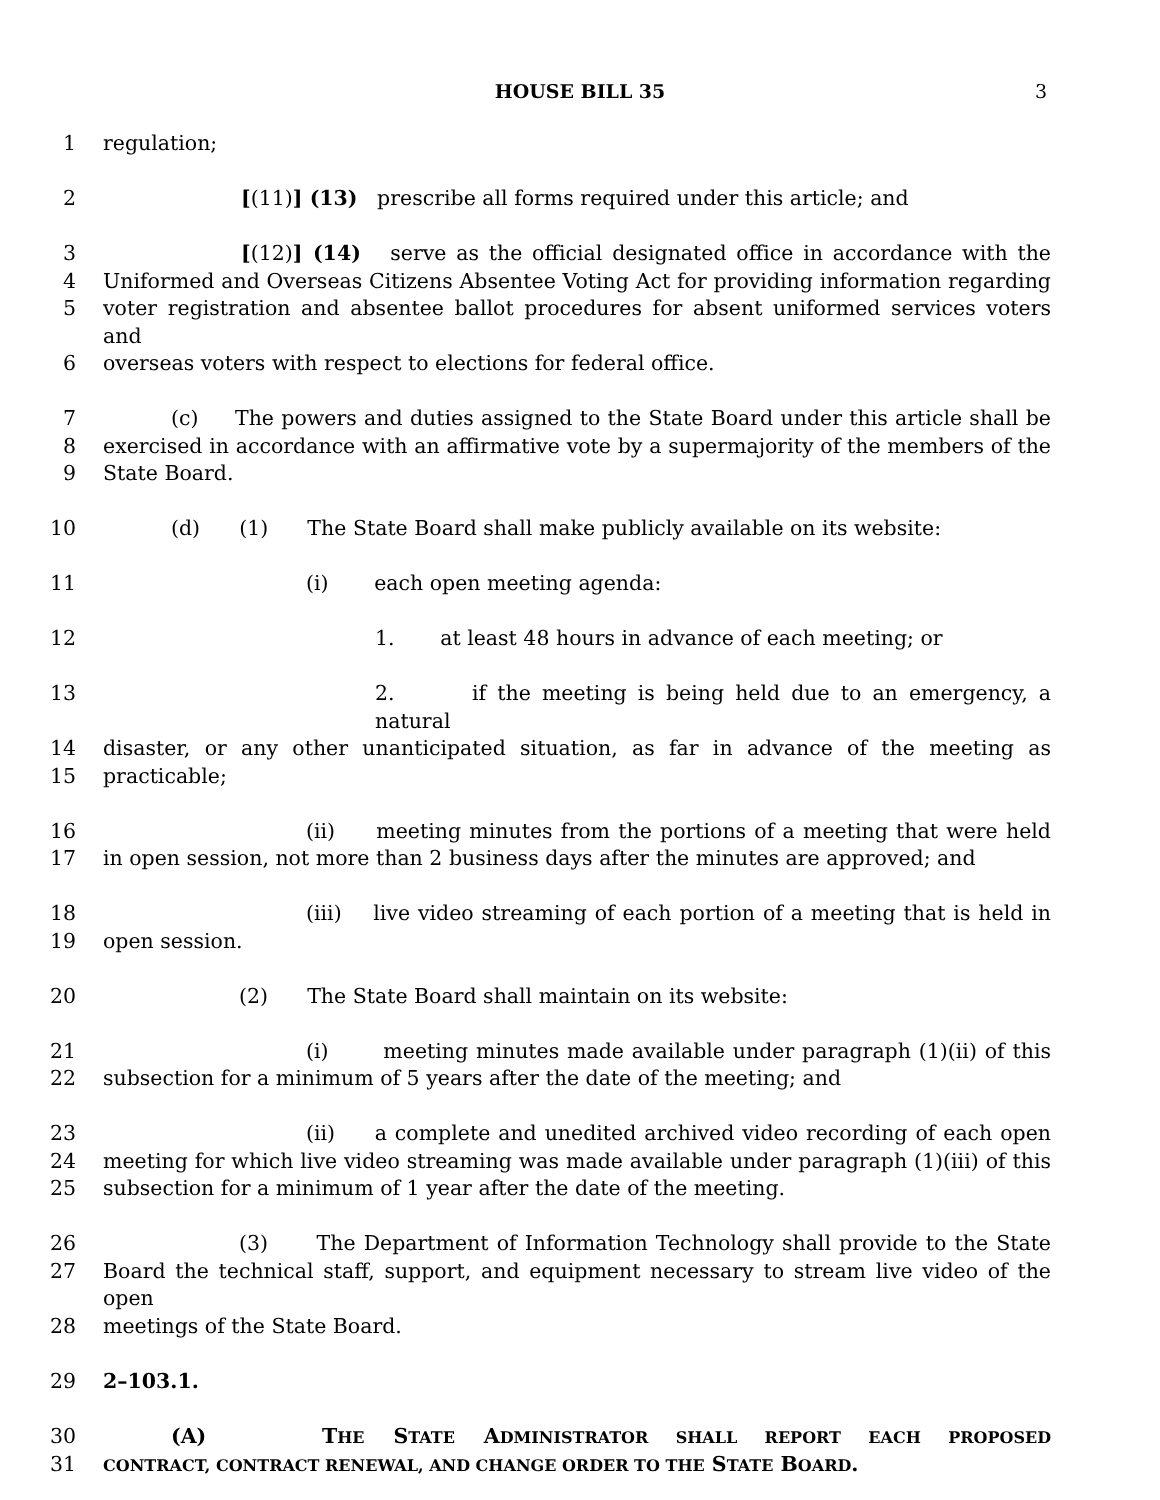HOUSE BILL 35 3
1 regulation;
2 [(11)] (13) prescribe all forms required under this article; and
3 [(12)] (14) serve as the official designated office in accordance with the
4 Uniformed and Overseas Citizens Absentee Voting Act for providing information regarding
5 voter registration and absentee ballot procedures for absent uniformed services voters and
6 overseas voters with respect to elections for federal office.
7 (c) The powers and duties assigned to the State Board under this article shall be
8 exercised in accordance with an affirmative vote by a supermajority of the members of the
9 State Board.
10 (d) (1) The State Board shall make publicly available on its website:
11 (i) each open meeting agenda:
12 1. at least 48 hours in advance of each meeting; or
13 2. if the meeting is being held due to an emergency, a natural
14 disaster, or any other unanticipated situation, as far in advance of the meeting as
15 practicable;
16 (ii) meeting minutes from the portions of a meeting that were held
17 in open session, not more than 2 business days after the minutes are approved; and
18 (iii) live video streaming of each portion of a meeting that is held in
19 open session.
20 (2) The State Board shall maintain on its website:
21 (i) meeting minutes made available under paragraph (1)(ii) of this
22 subsection for a minimum of 5 years after the date of the meeting; and
23 (ii) a complete and unedited archived video recording of each open
24 meeting for which live video streaming was made available under paragraph (1)(iii) of this
25 subsection for a minimum of 1 year after the date of the meeting.
26 (3) The Department of Information Technology shall provide to the State
27 Board the technical staff, support, and equipment necessary to stream live video of the open
28 meetings of the State Board.
29 2–103.1.
30 (A) THE STATE ADMINISTRATOR SHALL REPORT EACH PROPOSED
31 CONTRACT, CONTRACT RENEWAL, AND CHANGE ORDER TO THE STATE BOARD.